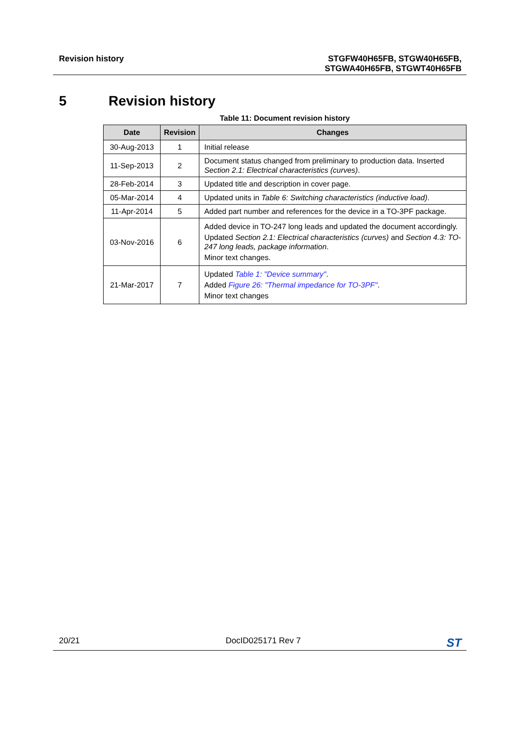Revision history
STGFW40H65FB, STGW40H65FB,
STGWA40H65FB, STGWT40H65FB
5 Revision history
Table 11: Document revision history
| Date | Revision | Changes |
| --- | --- | --- |
| 30-Aug-2013 | 1 | Initial release |
| 11-Sep-2013 | 2 | Document status changed from preliminary to production data. Inserted Section 2.1: Electrical characteristics (curves) . |
| 28-Feb-2014 | 3 | Updated title and description in cover page. |
| 05-Mar-2014 | 4 | Updated units in Table 6: Switching characteristics (inductive load) . |
| 11-Apr-2014 | 5 | Added part number and references for the device in a TO-3PF package. |
| 03-Nov-2016 | 6 | Added device in TO-247 long leads and updated the document accordingly. Updated Section 2.1: Electrical characteristics (curves) and Section 4.3: TO-247 long leads, package information . Minor text changes. |
| 21-Mar-2017 | 7 | Updated Table 1: "Device summary" . Added Figure 26: "Thermal impedance for TO-3PF" . Minor text changes |
20/21 DocID025171 Rev 7 ST